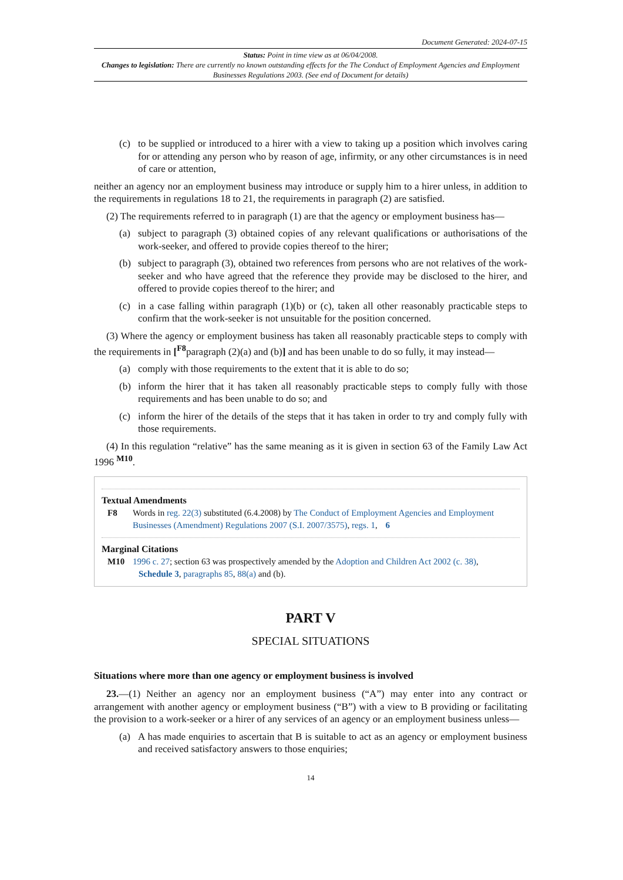Document Generated: 2024-07-15
Status: Point in time view as at 06/04/2008.
Changes to legislation: There are currently no known outstanding effects for the The Conduct of Employment Agencies and Employment Businesses Regulations 2003. (See end of Document for details)
(c) to be supplied or introduced to a hirer with a view to taking up a position which involves caring for or attending any person who by reason of age, infirmity, or any other circumstances is in need of care or attention,
neither an agency nor an employment business may introduce or supply him to a hirer unless, in addition to the requirements in regulations 18 to 21, the requirements in paragraph (2) are satisfied.
(2) The requirements referred to in paragraph (1) are that the agency or employment business has—
(a) subject to paragraph (3) obtained copies of any relevant qualifications or authorisations of the work-seeker, and offered to provide copies thereof to the hirer;
(b) subject to paragraph (3), obtained two references from persons who are not relatives of the work-seeker and who have agreed that the reference they provide may be disclosed to the hirer, and offered to provide copies thereof to the hirer; and
(c) in a case falling within paragraph (1)(b) or (c), taken all other reasonably practicable steps to confirm that the work-seeker is not unsuitable for the position concerned.
(3) Where the agency or employment business has taken all reasonably practicable steps to comply with the requirements in [<sup>F8</sup>paragraph (2)(a) and (b)] and has been unable to do so fully, it may instead—
(a) comply with those requirements to the extent that it is able to do so;
(b) inform the hirer that it has taken all reasonably practicable steps to comply fully with those requirements and has been unable to do so; and
(c) inform the hirer of the details of the steps that it has taken in order to try and comply fully with those requirements.
(4) In this regulation “relative” has the same meaning as it is given in section 63 of the Family Law Act 1996 <sup>M10</sup>.
Textual Amendments
F8 Words in reg. 22(3) substituted (6.4.2008) by The Conduct of Employment Agencies and Employment Businesses (Amendment) Regulations 2007 (S.I. 2007/3575), regs. 1, 6
Marginal Citations
M10 1996 c. 27; section 63 was prospectively amended by the Adoption and Children Act 2002 (c. 38), Schedule 3, paragraphs 85, 88(a) and (b).
PART V
SPECIAL SITUATIONS
Situations where more than one agency or employment business is involved
23.—(1) Neither an agency nor an employment business (“A”) may enter into any contract or arrangement with another agency or employment business (“B”) with a view to B providing or facilitating the provision to a work-seeker or a hirer of any services of an agency or an employment business unless—
(a) A has made enquiries to ascertain that B is suitable to act as an agency or employment business and received satisfactory answers to those enquiries;
14